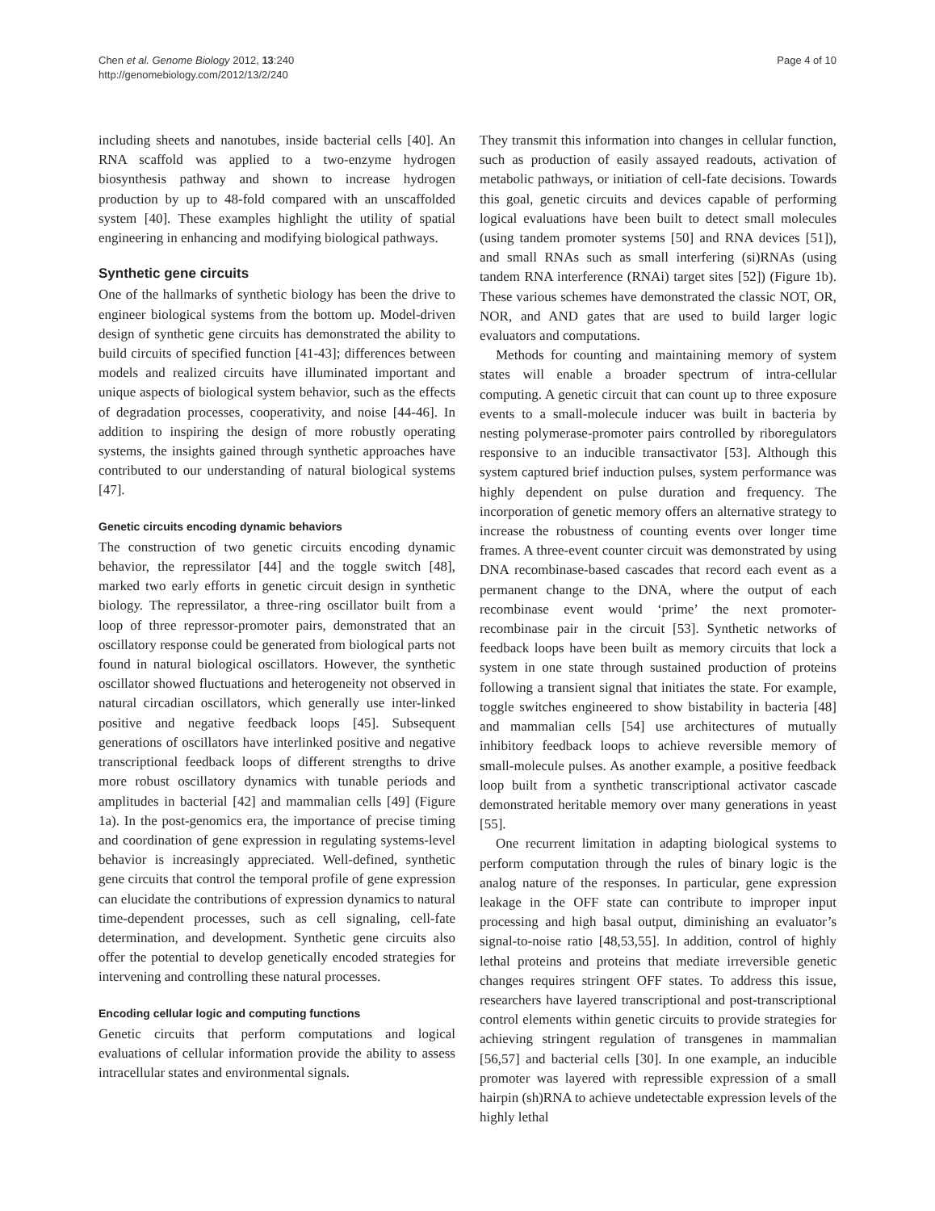Chen et al. Genome Biology 2012, 13:240
http://genomebiology.com/2012/13/2/240
Page 4 of 10
including sheets and nanotubes, inside bacterial cells [40]. An RNA scaffold was applied to a two-enzyme hydrogen biosynthesis pathway and shown to increase hydrogen production by up to 48-fold compared with an unscaffolded system [40]. These examples highlight the utility of spatial engineering in enhancing and modifying biological pathways.
Synthetic gene circuits
One of the hallmarks of synthetic biology has been the drive to engineer biological systems from the bottom up. Model-driven design of synthetic gene circuits has demonstrated the ability to build circuits of specified function [41-43]; differences between models and realized circuits have illuminated important and unique aspects of biological system behavior, such as the effects of degradation processes, cooperativity, and noise [44-46]. In addition to inspiring the design of more robustly operating systems, the insights gained through synthetic approaches have contributed to our understanding of natural biological systems [47].
Genetic circuits encoding dynamic behaviors
The construction of two genetic circuits encoding dynamic behavior, the repressilator [44] and the toggle switch [48], marked two early efforts in genetic circuit design in synthetic biology. The repressilator, a three-ring oscillator built from a loop of three repressor-promoter pairs, demonstrated that an oscillatory response could be generated from biological parts not found in natural biological oscillators. However, the synthetic oscillator showed fluctuations and heterogeneity not observed in natural circadian oscillators, which generally use inter-linked positive and negative feedback loops [45]. Subsequent generations of oscillators have interlinked positive and negative transcriptional feedback loops of different strengths to drive more robust oscillatory dynamics with tunable periods and amplitudes in bacterial [42] and mammalian cells [49] (Figure 1a). In the post-genomics era, the importance of precise timing and coordination of gene expression in regulating systems-level behavior is increasingly appreciated. Well-defined, synthetic gene circuits that control the temporal profile of gene expression can elucidate the contributions of expression dynamics to natural time-dependent processes, such as cell signaling, cell-fate determination, and development. Synthetic gene circuits also offer the potential to develop genetically encoded strategies for intervening and controlling these natural processes.
Encoding cellular logic and computing functions
Genetic circuits that perform computations and logical evaluations of cellular information provide the ability to assess intracellular states and environmental signals.
They transmit this information into changes in cellular function, such as production of easily assayed readouts, activation of metabolic pathways, or initiation of cell-fate decisions. Towards this goal, genetic circuits and devices capable of performing logical evaluations have been built to detect small molecules (using tandem promoter systems [50] and RNA devices [51]), and small RNAs such as small interfering (si)RNAs (using tandem RNA interference (RNAi) target sites [52]) (Figure 1b). These various schemes have demonstrated the classic NOT, OR, NOR, and AND gates that are used to build larger logic evaluators and computations.
Methods for counting and maintaining memory of system states will enable a broader spectrum of intra-cellular computing. A genetic circuit that can count up to three exposure events to a small-molecule inducer was built in bacteria by nesting polymerase-promoter pairs controlled by riboregulators responsive to an inducible transactivator [53]. Although this system captured brief induction pulses, system performance was highly dependent on pulse duration and frequency. The incorporation of genetic memory offers an alternative strategy to increase the robustness of counting events over longer time frames. A three-event counter circuit was demonstrated by using DNA recombinase-based cascades that record each event as a permanent change to the DNA, where the output of each recombinase event would ‘prime’ the next promoter-recombinase pair in the circuit [53]. Synthetic networks of feedback loops have been built as memory circuits that lock a system in one state through sustained production of proteins following a transient signal that initiates the state. For example, toggle switches engineered to show bistability in bacteria [48] and mammalian cells [54] use architectures of mutually inhibitory feedback loops to achieve reversible memory of small-molecule pulses. As another example, a positive feedback loop built from a synthetic transcriptional activator cascade demonstrated heritable memory over many generations in yeast [55].
One recurrent limitation in adapting biological systems to perform computation through the rules of binary logic is the analog nature of the responses. In particular, gene expression leakage in the OFF state can contribute to improper input processing and high basal output, diminishing an evaluator’s signal-to-noise ratio [48,53,55]. In addition, control of highly lethal proteins and proteins that mediate irreversible genetic changes requires stringent OFF states. To address this issue, researchers have layered transcriptional and post-transcriptional control elements within genetic circuits to provide strategies for achieving stringent regulation of transgenes in mammalian [56,57] and bacterial cells [30]. In one example, an inducible promoter was layered with repressible expression of a small hairpin (sh)RNA to achieve undetectable expression levels of the highly lethal